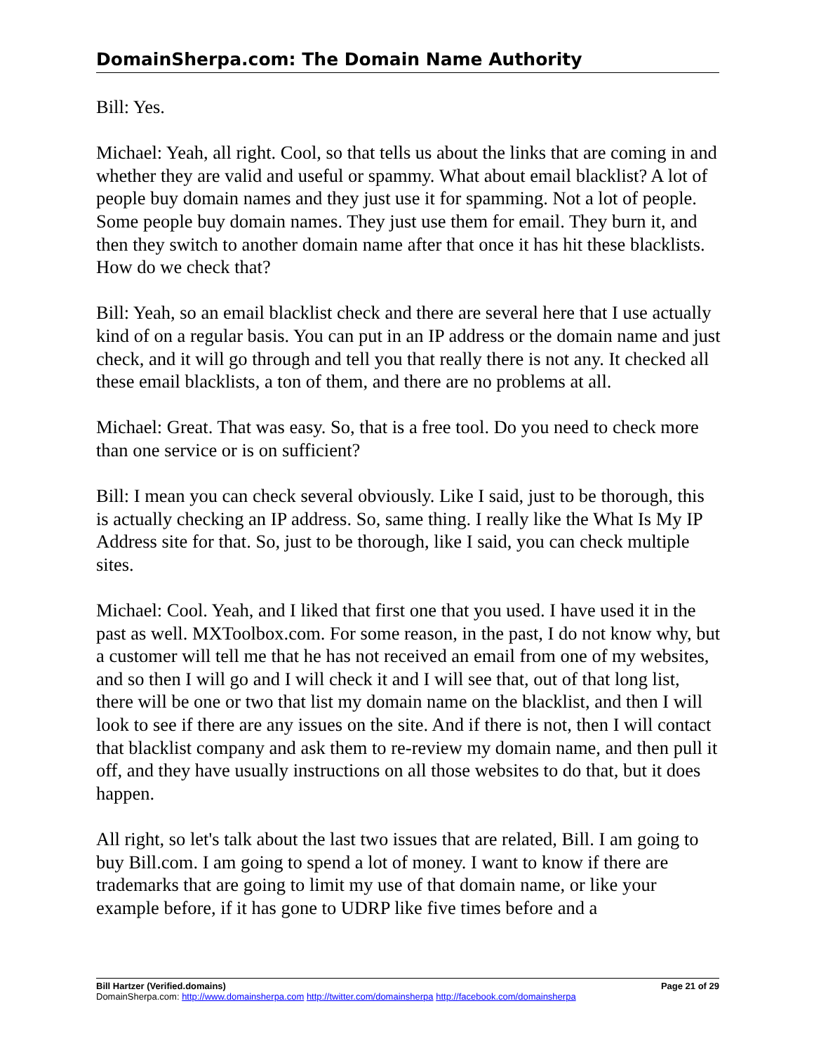DomainSherpa.com: The Domain Name Authority
Bill: Yes.
Michael: Yeah, all right. Cool, so that tells us about the links that are coming in and whether they are valid and useful or spammy. What about email blacklist? A lot of people buy domain names and they just use it for spamming. Not a lot of people. Some people buy domain names. They just use them for email. They burn it, and then they switch to another domain name after that once it has hit these blacklists. How do we check that?
Bill: Yeah, so an email blacklist check and there are several here that I use actually kind of on a regular basis. You can put in an IP address or the domain name and just check, and it will go through and tell you that really there is not any. It checked all these email blacklists, a ton of them, and there are no problems at all.
Michael: Great. That was easy. So, that is a free tool. Do you need to check more than one service or is on sufficient?
Bill: I mean you can check several obviously. Like I said, just to be thorough, this is actually checking an IP address. So, same thing. I really like the What Is My IP Address site for that. So, just to be thorough, like I said, you can check multiple sites.
Michael: Cool. Yeah, and I liked that first one that you used. I have used it in the past as well. MXToolbox.com. For some reason, in the past, I do not know why, but a customer will tell me that he has not received an email from one of my websites, and so then I will go and I will check it and I will see that, out of that long list, there will be one or two that list my domain name on the blacklist, and then I will look to see if there are any issues on the site. And if there is not, then I will contact that blacklist company and ask them to re-review my domain name, and then pull it off, and they have usually instructions on all those websites to do that, but it does happen.
All right, so let's talk about the last two issues that are related, Bill. I am going to buy Bill.com. I am going to spend a lot of money. I want to know if there are trademarks that are going to limit my use of that domain name, or like your example before, if it has gone to UDRP like five times before and a
Bill Hartzer (Verified.domains) Page 21 of 29
DomainSherpa.com: http://www.domainsherpa.com http://twitter.com/domainsherpa http://facebook.com/domainsherpa